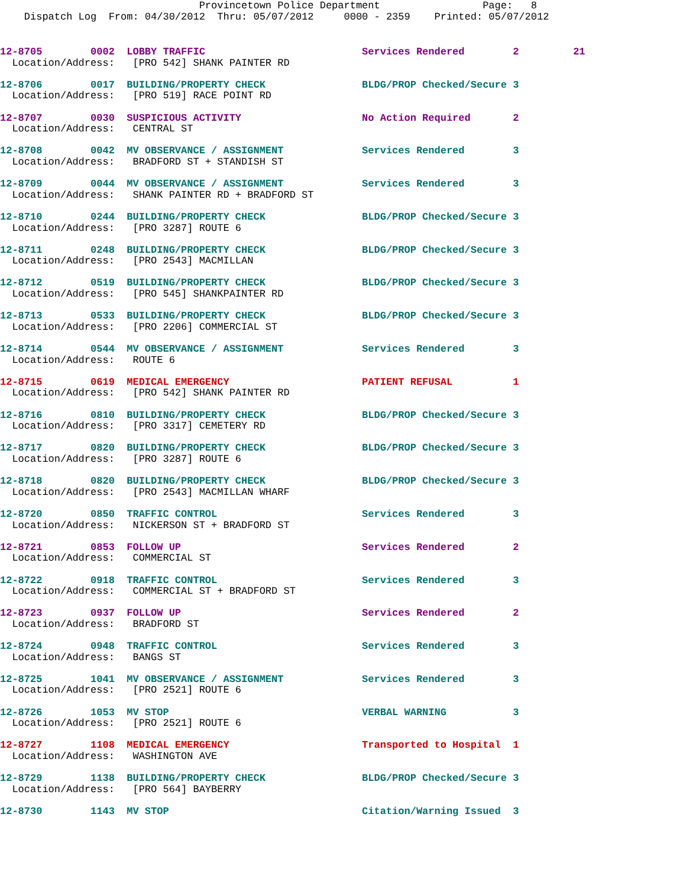Provincetown Police Department                 Page:   8
    Dispatch Log  From: 04/30/2012  Thru: 05/07/2012     0000 - 2359    Printed: 05/07/2012
12-8705        0002  LOBBY TRAFFIC                          Services Rendered        2         21
  Location/Address:   [PRO 542] SHANK PAINTER RD

12-8706        0017  BUILDING/PROPERTY CHECK                BLDG/PROP Checked/Secure 3
  Location/Address:   [PRO 519] RACE POINT RD

12-8707        0030  SUSPICIOUS ACTIVITY                    No Action Required       2
  Location/Address:   CENTRAL ST

12-8708        0042  MV OBSERVANCE / ASSIGNMENT             Services Rendered        3
  Location/Address:   BRADFORD ST + STANDISH ST

12-8709        0044  MV OBSERVANCE / ASSIGNMENT             Services Rendered        3
  Location/Address:   SHANK PAINTER RD + BRADFORD ST

12-8710        0244  BUILDING/PROPERTY CHECK                BLDG/PROP Checked/Secure 3
  Location/Address:   [PRO 3287] ROUTE 6

12-8711        0248  BUILDING/PROPERTY CHECK                BLDG/PROP Checked/Secure 3
  Location/Address:   [PRO 2543] MACMILLAN

12-8712        0519  BUILDING/PROPERTY CHECK                BLDG/PROP Checked/Secure 3
  Location/Address:   [PRO 545] SHANKPAINTER RD

12-8713        0533  BUILDING/PROPERTY CHECK                BLDG/PROP Checked/Secure 3
  Location/Address:   [PRO 2206] COMMERCIAL ST

12-8714        0544  MV OBSERVANCE / ASSIGNMENT             Services Rendered        3
  Location/Address:   ROUTE 6

12-8715        0619  MEDICAL EMERGENCY                      PATIENT REFUSAL          1
  Location/Address:   [PRO 542] SHANK PAINTER RD

12-8716        0810  BUILDING/PROPERTY CHECK                BLDG/PROP Checked/Secure 3
  Location/Address:   [PRO 3317] CEMETERY RD

12-8717        0820  BUILDING/PROPERTY CHECK                BLDG/PROP Checked/Secure 3
  Location/Address:   [PRO 3287] ROUTE 6

12-8718        0820  BUILDING/PROPERTY CHECK                BLDG/PROP Checked/Secure 3
  Location/Address:   [PRO 2543] MACMILLAN WHARF

12-8720        0850  TRAFFIC CONTROL                        Services Rendered        3
  Location/Address:   NICKERSON ST + BRADFORD ST

12-8721        0853  FOLLOW UP                              Services Rendered        2
  Location/Address:   COMMERCIAL ST

12-8722        0918  TRAFFIC CONTROL                        Services Rendered        3
  Location/Address:   COMMERCIAL ST + BRADFORD ST

12-8723        0937  FOLLOW UP                              Services Rendered        2
  Location/Address:   BRADFORD ST

12-8724        0948  TRAFFIC CONTROL                        Services Rendered        3
  Location/Address:   BANGS ST

12-8725        1041  MV OBSERVANCE / ASSIGNMENT             Services Rendered        3
  Location/Address:   [PRO 2521] ROUTE 6

12-8726        1053  MV STOP                                VERBAL WARNING           3
  Location/Address:   [PRO 2521] ROUTE 6

12-8727        1108  MEDICAL EMERGENCY                      Transported to Hospital  1
  Location/Address:   WASHINGTON AVE

12-8729        1138  BUILDING/PROPERTY CHECK                BLDG/PROP Checked/Secure 3
  Location/Address:   [PRO 564] BAYBERRY

12-8730        1143  MV STOP                                Citation/Warning Issued  3